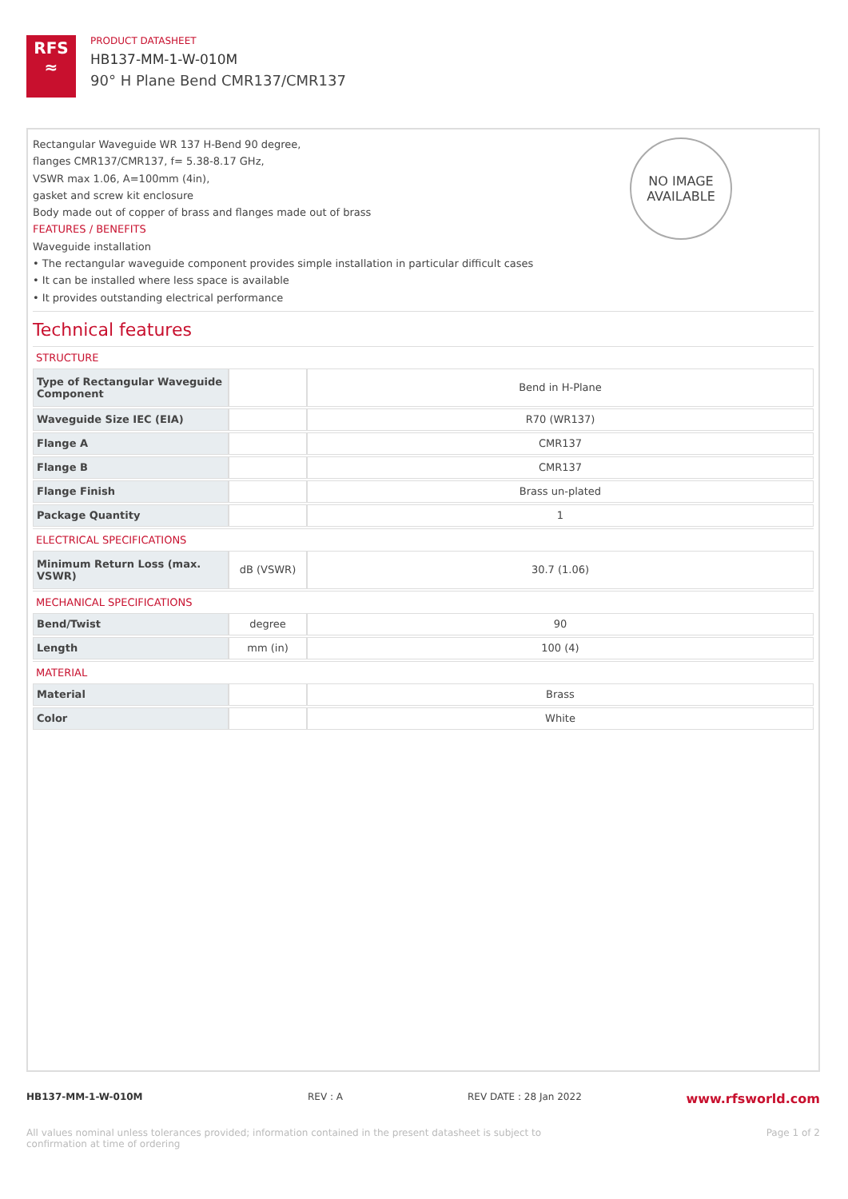RFS
≈
PRODUCT DATASHEET
HB137-MM-1-W-010M
90° H Plane Bend CMR137/CMR137
NO IMAGE
AVAILABLE
Rectangular Waveguide WR 137 H-Bend 90 degree,
flanges CMR137/CMR137, f= 5.38-8.17 GHz,
VSWR max 1.06, A=100mm (4in),
gasket and screw kit enclosure
Body made out of copper of brass and flanges made out of brass
FEATURES / BENEFITS
Waveguide installation
• The rectangular waveguide component provides simple installation in particular difficult cases
• It can be installed where less space is available
• It provides outstanding electrical performance
Technical features
STRUCTURE
| Type of Rectangular Waveguide Component | | Bend in H-Plane |
| Waveguide Size IEC (EIA) | | R70 (WR137) |
| Flange A | | CMR137 |
| Flange B | | CMR137 |
| Flange Finish | | Brass un-plated |
| Package Quantity | | 1 |
ELECTRICAL SPECIFICATIONS
| Minimum Return Loss (max. VSWR) | dB (VSWR) | 30.7 (1.06) |
MECHANICAL SPECIFICATIONS
| Bend/Twist | degree | 90 |
| Length | mm (in) | 100 (4) |
MATERIAL
| Material | | Brass |
| Color | | White |
HB137-MM-1-W-010M REV : A REV DATE : 28 Jan 2022
www.rfsworld.com
All values nominal unless tolerances provided; information contained in the present datasheet is subject to confirmation at time of ordering
Page 1 of 2